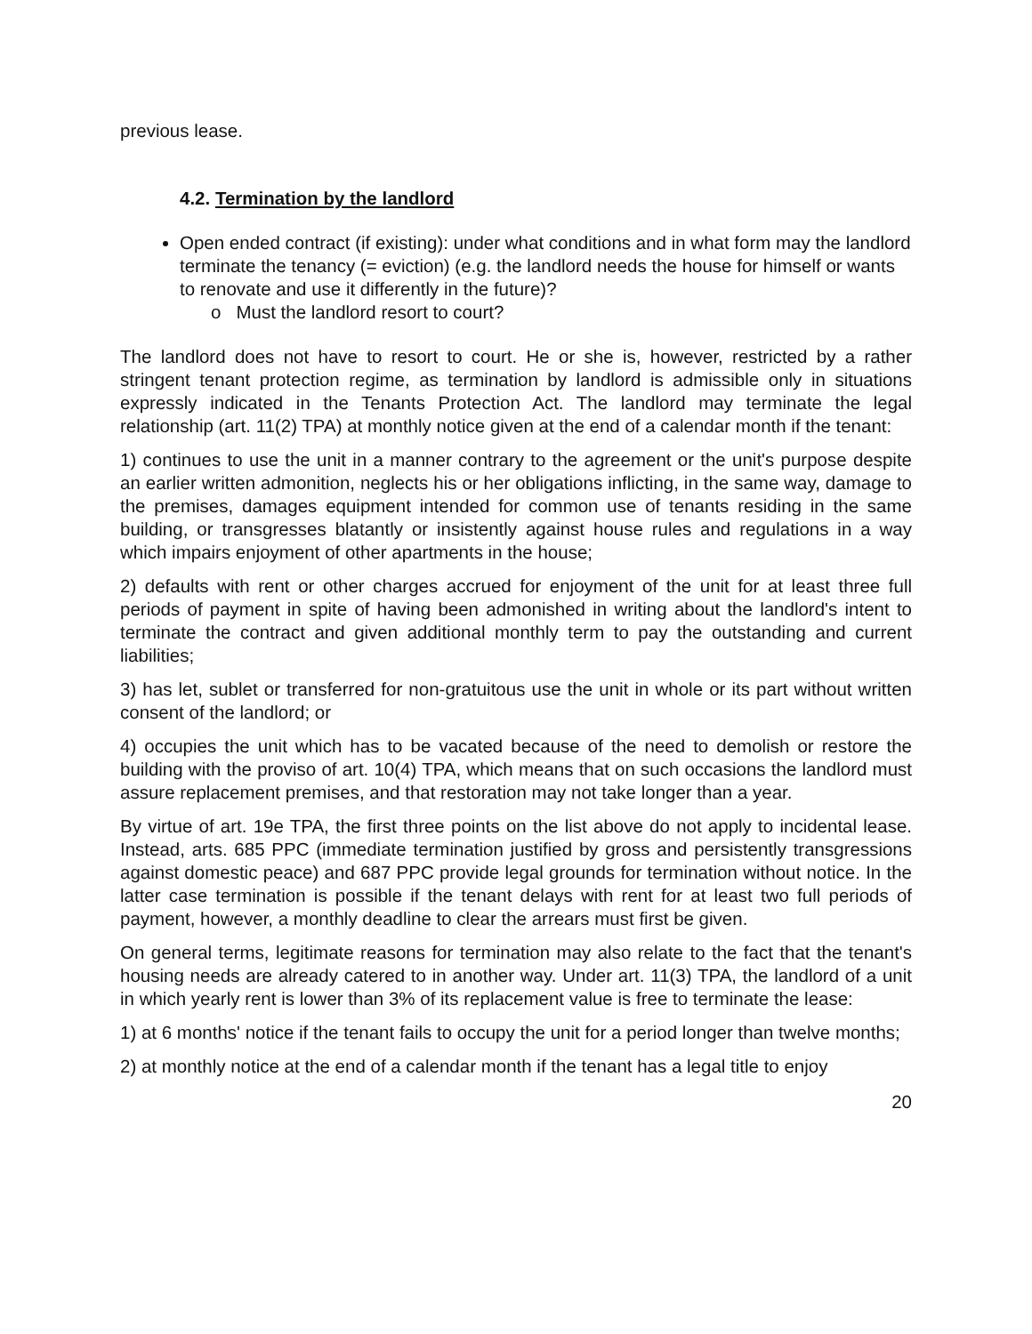previous lease.
4.2. Termination by the landlord
Open ended contract (if existing): under what conditions and in what form may the landlord terminate the tenancy (= eviction) (e.g. the landlord needs the house for himself or wants to renovate and use it differently in the future)?
o Must the landlord resort to court?
The landlord does not have to resort to court. He or she is, however, restricted by a rather stringent tenant protection regime, as termination by landlord is admissible only in situations expressly indicated in the Tenants Protection Act. The landlord may terminate the legal relationship (art. 11(2) TPA) at monthly notice given at the end of a calendar month if the tenant:
1) continues to use the unit in a manner contrary to the agreement or the unit's purpose despite an earlier written admonition, neglects his or her obligations inflicting, in the same way, damage to the premises, damages equipment intended for common use of tenants residing in the same building, or transgresses blatantly or insistently against house rules and regulations in a way which impairs enjoyment of other apartments in the house;
2) defaults with rent or other charges accrued for enjoyment of the unit for at least three full periods of payment in spite of having been admonished in writing about the landlord's intent to terminate the contract and given additional monthly term to pay the outstanding and current liabilities;
3) has let, sublet or transferred for non-gratuitous use the unit in whole or its part without written consent of the landlord; or
4) occupies the unit which has to be vacated because of the need to demolish or restore the building with the proviso of art. 10(4) TPA, which means that on such occasions the landlord must assure replacement premises, and that restoration may not take longer than a year.
By virtue of art. 19e TPA, the first three points on the list above do not apply to incidental lease. Instead, arts. 685 PPC (immediate termination justified by gross and persistently transgressions against domestic peace) and 687 PPC provide legal grounds for termination without notice. In the latter case termination is possible if the tenant delays with rent for at least two full periods of payment, however, a monthly deadline to clear the arrears must first be given.
On general terms, legitimate reasons for termination may also relate to the fact that the tenant's housing needs are already catered to in another way. Under art. 11(3) TPA, the landlord of a unit in which yearly rent is lower than 3% of its replacement value is free to terminate the lease:
1) at 6 months' notice if the tenant fails to occupy the unit for a period longer than twelve months;
2) at monthly notice at the end of a calendar month if the tenant has a legal title to enjoy
20